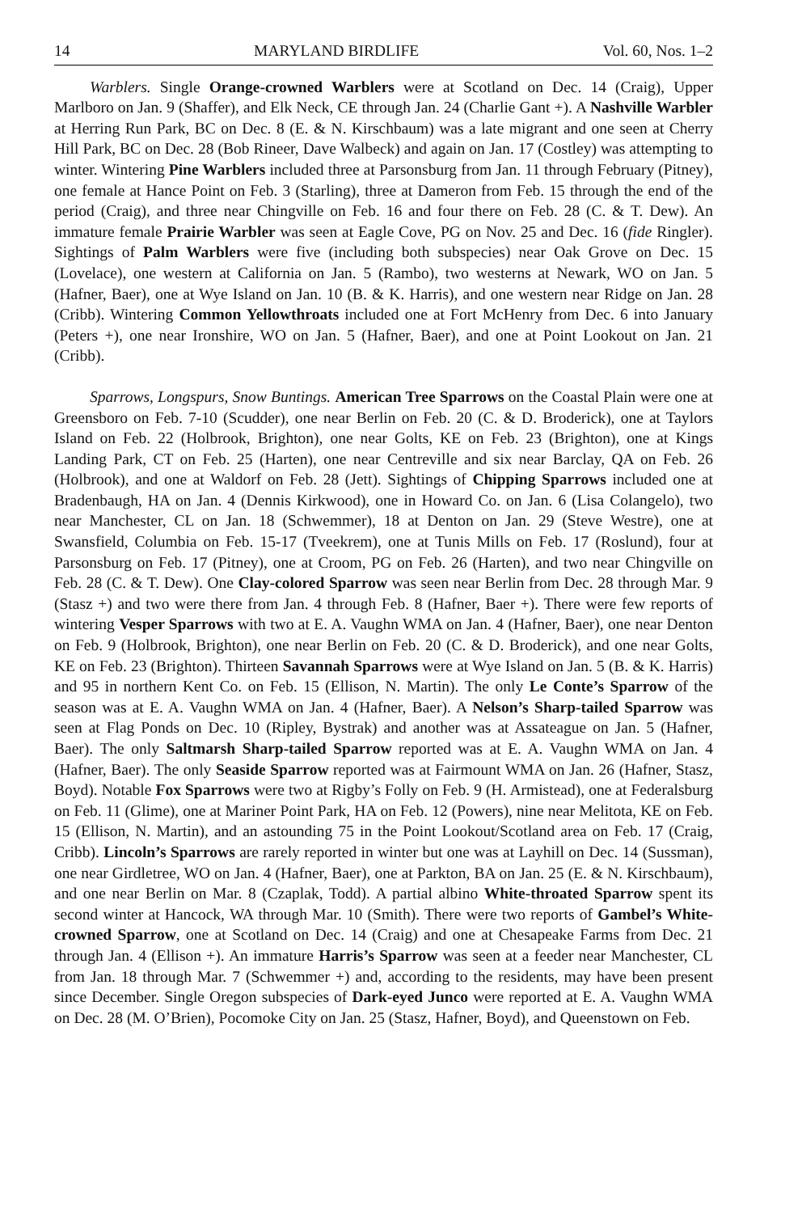14 MARYLAND BIRDLIFE Vol. 60, Nos. 1–2
Warblers. Single Orange-crowned Warblers were at Scotland on Dec. 14 (Craig), Upper Marlboro on Jan. 9 (Shaffer), and Elk Neck, CE through Jan. 24 (Charlie Gant +). A Nashville Warbler at Herring Run Park, BC on Dec. 8 (E. & N. Kirschbaum) was a late migrant and one seen at Cherry Hill Park, BC on Dec. 28 (Bob Rineer, Dave Walbeck) and again on Jan. 17 (Costley) was attempting to winter. Wintering Pine Warblers included three at Parsonsburg from Jan. 11 through February (Pitney), one female at Hance Point on Feb. 3 (Starling), three at Dameron from Feb. 15 through the end of the period (Craig), and three near Chingville on Feb. 16 and four there on Feb. 28 (C. & T. Dew). An immature female Prairie Warbler was seen at Eagle Cove, PG on Nov. 25 and Dec. 16 (fide Ringler). Sightings of Palm Warblers were five (including both subspecies) near Oak Grove on Dec. 15 (Lovelace), one western at California on Jan. 5 (Rambo), two westerns at Newark, WO on Jan. 5 (Hafner, Baer), one at Wye Island on Jan. 10 (B. & K. Harris), and one western near Ridge on Jan. 28 (Cribb). Wintering Common Yellowthroats included one at Fort McHenry from Dec. 6 into January (Peters +), one near Ironshire, WO on Jan. 5 (Hafner, Baer), and one at Point Lookout on Jan. 21 (Cribb).
Sparrows, Longspurs, Snow Buntings. American Tree Sparrows on the Coastal Plain were one at Greensboro on Feb. 7-10 (Scudder), one near Berlin on Feb. 20 (C. & D. Broderick), one at Taylors Island on Feb. 22 (Holbrook, Brighton), one near Golts, KE on Feb. 23 (Brighton), one at Kings Landing Park, CT on Feb. 25 (Harten), one near Centreville and six near Barclay, QA on Feb. 26 (Holbrook), and one at Waldorf on Feb. 28 (Jett). Sightings of Chipping Sparrows included one at Bradenbaugh, HA on Jan. 4 (Dennis Kirkwood), one in Howard Co. on Jan. 6 (Lisa Colangelo), two near Manchester, CL on Jan. 18 (Schwemmer), 18 at Denton on Jan. 29 (Steve Westre), one at Swansfield, Columbia on Feb. 15-17 (Tveekrem), one at Tunis Mills on Feb. 17 (Roslund), four at Parsonsburg on Feb. 17 (Pitney), one at Croom, PG on Feb. 26 (Harten), and two near Chingville on Feb. 28 (C. & T. Dew). One Clay-colored Sparrow was seen near Berlin from Dec. 28 through Mar. 9 (Stasz +) and two were there from Jan. 4 through Feb. 8 (Hafner, Baer +). There were few reports of wintering Vesper Sparrows with two at E. A. Vaughn WMA on Jan. 4 (Hafner, Baer), one near Denton on Feb. 9 (Holbrook, Brighton), one near Berlin on Feb. 20 (C. & D. Broderick), and one near Golts, KE on Feb. 23 (Brighton). Thirteen Savannah Sparrows were at Wye Island on Jan. 5 (B. & K. Harris) and 95 in northern Kent Co. on Feb. 15 (Ellison, N. Martin). The only Le Conte’s Sparrow of the season was at E. A. Vaughn WMA on Jan. 4 (Hafner, Baer). A Nelson’s Sharp-tailed Sparrow was seen at Flag Ponds on Dec. 10 (Ripley, Bystrak) and another was at Assateague on Jan. 5 (Hafner, Baer). The only Saltmarsh Sharp-tailed Sparrow reported was at E. A. Vaughn WMA on Jan. 4 (Hafner, Baer). The only Seaside Sparrow reported was at Fairmount WMA on Jan. 26 (Hafner, Stasz, Boyd). Notable Fox Sparrows were two at Rigby’s Folly on Feb. 9 (H. Armistead), one at Federalsburg on Feb. 11 (Glime), one at Mariner Point Park, HA on Feb. 12 (Powers), nine near Melitota, KE on Feb. 15 (Ellison, N. Martin), and an astounding 75 in the Point Lookout/Scotland area on Feb. 17 (Craig, Cribb). Lincoln’s Sparrows are rarely reported in winter but one was at Layhill on Dec. 14 (Sussman), one near Girdletree, WO on Jan. 4 (Hafner, Baer), one at Parkton, BA on Jan. 25 (E. & N. Kirschbaum), and one near Berlin on Mar. 8 (Czaplak, Todd). A partial albino White-throated Sparrow spent its second winter at Hancock, WA through Mar. 10 (Smith). There were two reports of Gambel’s White-crowned Sparrow, one at Scotland on Dec. 14 (Craig) and one at Chesapeake Farms from Dec. 21 through Jan. 4 (Ellison +). An immature Harris’s Sparrow was seen at a feeder near Manchester, CL from Jan. 18 through Mar. 7 (Schwemmer +) and, according to the residents, may have been present since December. Single Oregon subspecies of Dark-eyed Junco were reported at E. A. Vaughn WMA on Dec. 28 (M. O’Brien), Pocomoke City on Jan. 25 (Stasz, Hafner, Boyd), and Queenstown on Feb.